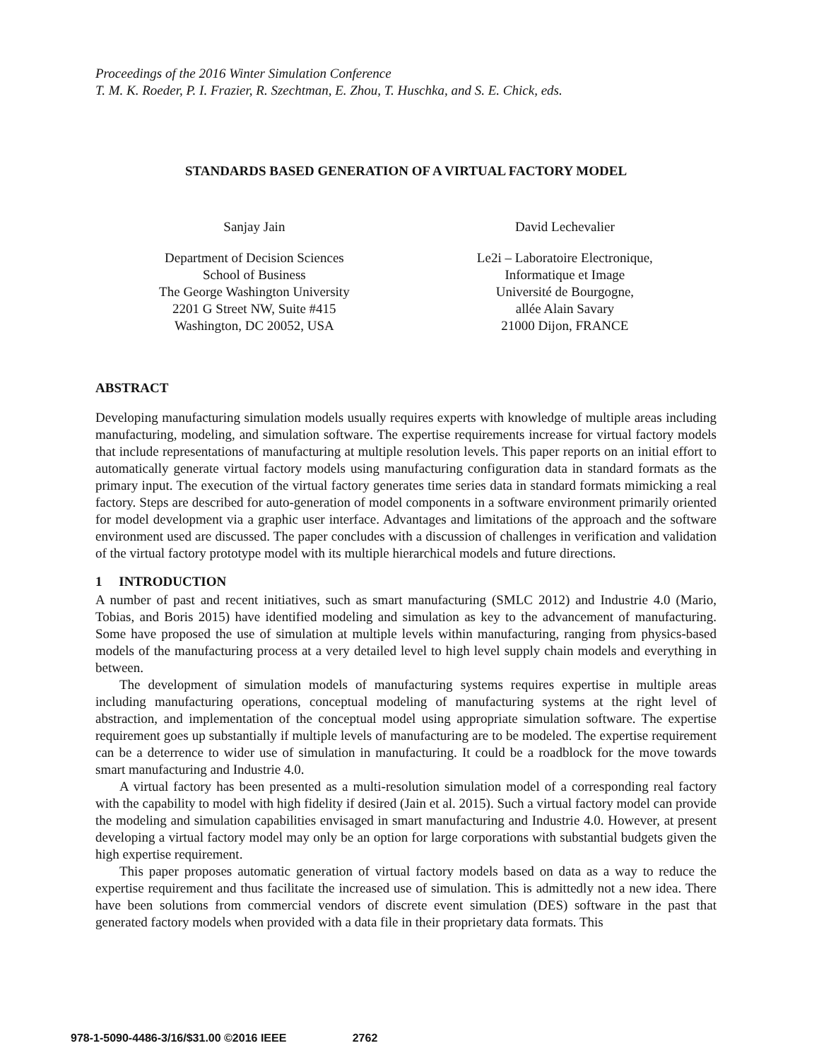Proceedings of the 2016 Winter Simulation Conference
T. M. K. Roeder, P. I. Frazier, R. Szechtman, E. Zhou, T. Huschka, and S. E. Chick, eds.
STANDARDS BASED GENERATION OF A VIRTUAL FACTORY MODEL
Sanjay Jain
Department of Decision Sciences
School of Business
The George Washington University
2201 G Street NW, Suite #415
Washington, DC 20052, USA
David Lechevalier
Le2i – Laboratoire Electronique,
Informatique et Image
Université de Bourgogne,
allée Alain Savary
21000 Dijon, FRANCE
ABSTRACT
Developing manufacturing simulation models usually requires experts with knowledge of multiple areas including manufacturing, modeling, and simulation software. The expertise requirements increase for virtual factory models that include representations of manufacturing at multiple resolution levels. This paper reports on an initial effort to automatically generate virtual factory models using manufacturing configuration data in standard formats as the primary input. The execution of the virtual factory generates time series data in standard formats mimicking a real factory. Steps are described for auto-generation of model components in a software environment primarily oriented for model development via a graphic user interface. Advantages and limitations of the approach and the software environment used are discussed. The paper concludes with a discussion of challenges in verification and validation of the virtual factory prototype model with its multiple hierarchical models and future directions.
1 INTRODUCTION
A number of past and recent initiatives, such as smart manufacturing (SMLC 2012) and Industrie 4.0 (Mario, Tobias, and Boris 2015) have identified modeling and simulation as key to the advancement of manufacturing. Some have proposed the use of simulation at multiple levels within manufacturing, ranging from physics-based models of the manufacturing process at a very detailed level to high level supply chain models and everything in between.
The development of simulation models of manufacturing systems requires expertise in multiple areas including manufacturing operations, conceptual modeling of manufacturing systems at the right level of abstraction, and implementation of the conceptual model using appropriate simulation software. The expertise requirement goes up substantially if multiple levels of manufacturing are to be modeled. The expertise requirement can be a deterrence to wider use of simulation in manufacturing. It could be a roadblock for the move towards smart manufacturing and Industrie 4.0.
A virtual factory has been presented as a multi-resolution simulation model of a corresponding real factory with the capability to model with high fidelity if desired (Jain et al. 2015). Such a virtual factory model can provide the modeling and simulation capabilities envisaged in smart manufacturing and Industrie 4.0. However, at present developing a virtual factory model may only be an option for large corporations with substantial budgets given the high expertise requirement.
This paper proposes automatic generation of virtual factory models based on data as a way to reduce the expertise requirement and thus facilitate the increased use of simulation. This is admittedly not a new idea. There have been solutions from commercial vendors of discrete event simulation (DES) software in the past that generated factory models when provided with a data file in their proprietary data formats. This
978-1-5090-4486-3/16/$31.00 ©2016 IEEE 2762